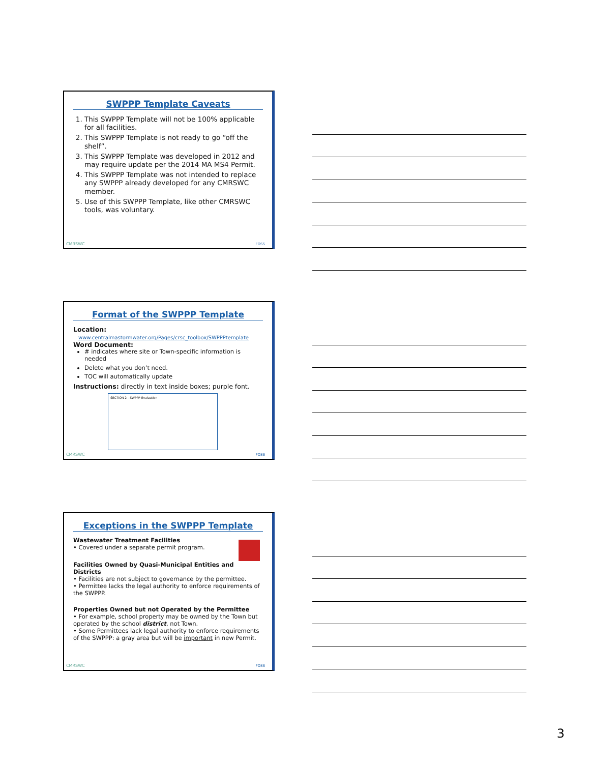SWPPP Template Caveats
1. This SWPPP Template will not be 100% applicable for all facilities.
2. This SWPPP Template is not ready to go “off the shelf”.
3. This SWPPP Template was developed in 2012 and may require update per the 2014 MA MS4 Permit.
4. This SWPPP Template was not intended to replace any SWPPP already developed for any CMRSWC member.
5. Use of this SWPPP Template, like other CMRSWC tools, was voluntary.
CMRSWC FOSS
Format of the SWPPP Template
Location:
www.centralmastormwater.org/Pages/crsc_toolbox/SWPPPtemplate
Word Document:
# indicates where site or Town-specific information is needed
Delete what you don’t need.
TOC will automatically update
Instructions: directly in text inside boxes; purple font.
SECTION 2 - SWPPP Evaluation
CMRSWC FOSS
Exceptions in the SWPPP Template
Wastewater Treatment Facilities
• Covered under a separate permit program.
Facilities Owned by Quasi-Municipal Entities and Districts
• Facilities are not subject to governance by the permittee.
• Permittee lacks the legal authority to enforce requirements of the SWPPP.
Properties Owned but not Operated by the Permittee
• For example, school property may be owned by the Town but operated by the school district, not Town.
• Some Permittees lack legal authority to enforce requirements of the SWPPP: a gray area but will be important in new Permit.
CMRSWC FOSS
3